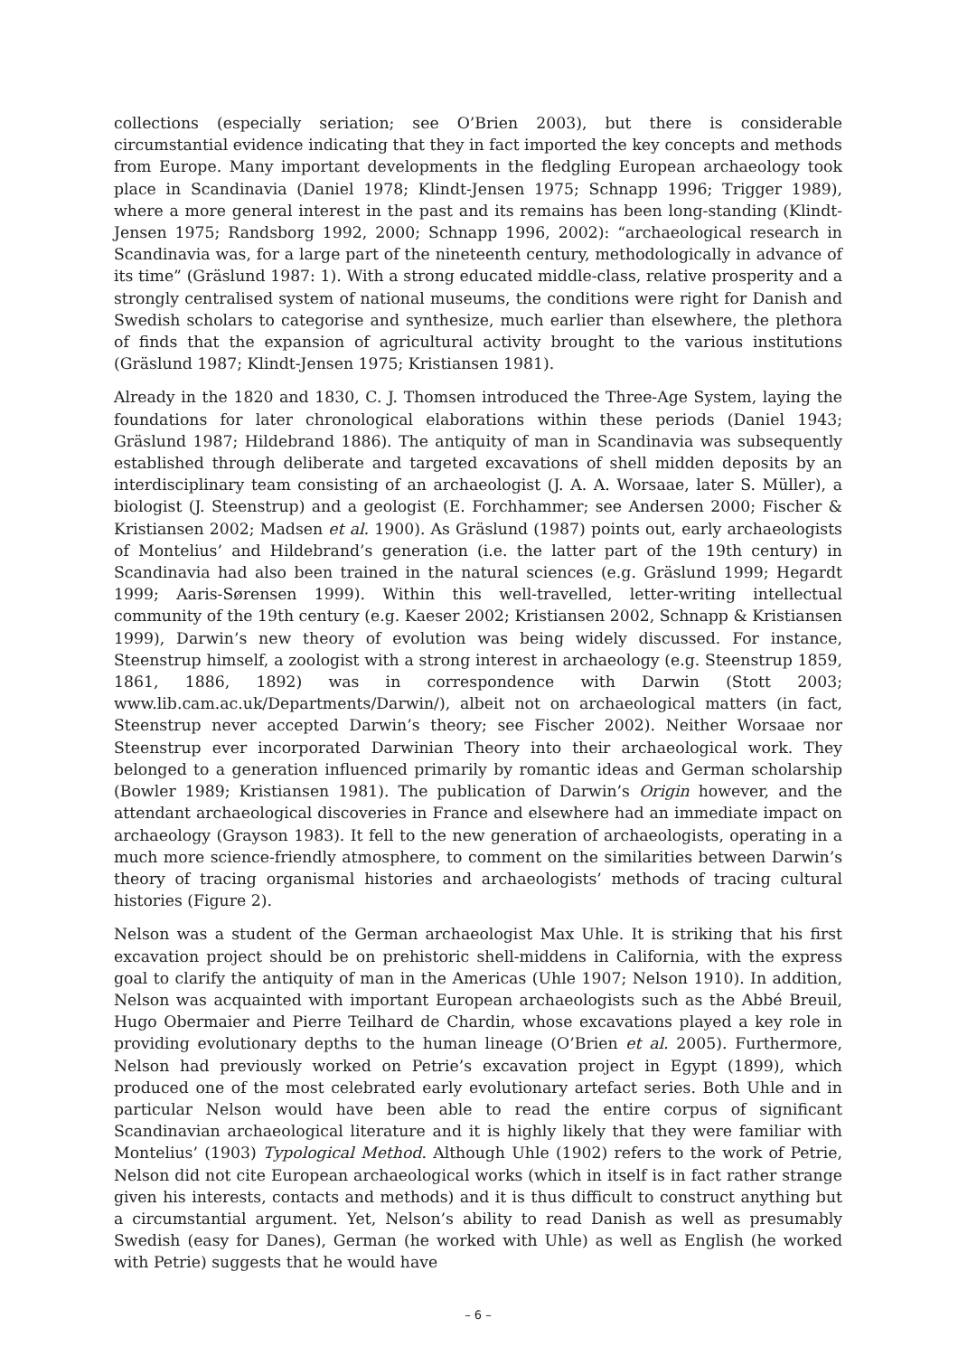collections (especially seriation; see O’Brien 2003), but there is considerable circumstantial evidence indicating that they in fact imported the key concepts and methods from Europe. Many important developments in the fledgling European archaeology took place in Scandinavia (Daniel 1978; Klindt-Jensen 1975; Schnapp 1996; Trigger 1989), where a more general interest in the past and its remains has been long-standing (Klindt-Jensen 1975; Randsborg 1992, 2000; Schnapp 1996, 2002): “archaeological research in Scandinavia was, for a large part of the nineteenth century, methodologically in advance of its time” (Gräslund 1987: 1). With a strong educated middle-class, relative prosperity and a strongly centralised system of national museums, the conditions were right for Danish and Swedish scholars to categorise and synthesize, much earlier than elsewhere, the plethora of finds that the expansion of agricultural activity brought to the various institutions (Gräslund 1987; Klindt-Jensen 1975; Kristiansen 1981).
Already in the 1820 and 1830, C. J. Thomsen introduced the Three-Age System, laying the foundations for later chronological elaborations within these periods (Daniel 1943; Gräslund 1987; Hildebrand 1886). The antiquity of man in Scandinavia was subsequently established through deliberate and targeted excavations of shell midden deposits by an interdisciplinary team consisting of an archaeologist (J. A. A. Worsaae, later S. Müller), a biologist (J. Steenstrup) and a geologist (E. Forchhammer; see Andersen 2000; Fischer & Kristiansen 2002; Madsen et al. 1900). As Gräslund (1987) points out, early archaeologists of Montelius’ and Hildebrand’s generation (i.e. the latter part of the 19th century) in Scandinavia had also been trained in the natural sciences (e.g. Gräslund 1999; Hegardt 1999; Aaris-Sørensen 1999). Within this well-travelled, letter-writing intellectual community of the 19th century (e.g. Kaeser 2002; Kristiansen 2002, Schnapp & Kristiansen 1999), Darwin’s new theory of evolution was being widely discussed. For instance, Steenstrup himself, a zoologist with a strong interest in archaeology (e.g. Steenstrup 1859, 1861, 1886, 1892) was in correspondence with Darwin (Stott 2003; www.lib.cam.ac.uk/Departments/Darwin/), albeit not on archaeological matters (in fact, Steenstrup never accepted Darwin’s theory; see Fischer 2002). Neither Worsaae nor Steenstrup ever incorporated Darwinian Theory into their archaeological work. They belonged to a generation influenced primarily by romantic ideas and German scholarship (Bowler 1989; Kristiansen 1981). The publication of Darwin’s Origin however, and the attendant archaeological discoveries in France and elsewhere had an immediate impact on archaeology (Grayson 1983). It fell to the new generation of archaeologists, operating in a much more science-friendly atmosphere, to comment on the similarities between Darwin’s theory of tracing organismal histories and archaeologists’ methods of tracing cultural histories (Figure 2).
Nelson was a student of the German archaeologist Max Uhle. It is striking that his first excavation project should be on prehistoric shell-middens in California, with the express goal to clarify the antiquity of man in the Americas (Uhle 1907; Nelson 1910). In addition, Nelson was acquainted with important European archaeologists such as the Abbé Breuil, Hugo Obermaier and Pierre Teilhard de Chardin, whose excavations played a key role in providing evolutionary depths to the human lineage (O’Brien et al. 2005). Furthermore, Nelson had previously worked on Petrie’s excavation project in Egypt (1899), which produced one of the most celebrated early evolutionary artefact series. Both Uhle and in particular Nelson would have been able to read the entire corpus of significant Scandinavian archaeological literature and it is highly likely that they were familiar with Montelius’ (1903) Typological Method. Although Uhle (1902) refers to the work of Petrie, Nelson did not cite European archaeological works (which in itself is in fact rather strange given his interests, contacts and methods) and it is thus difficult to construct anything but a circumstantial argument. Yet, Nelson’s ability to read Danish as well as presumably Swedish (easy for Danes), German (he worked with Uhle) as well as English (he worked with Petrie) suggests that he would have
– 6 –